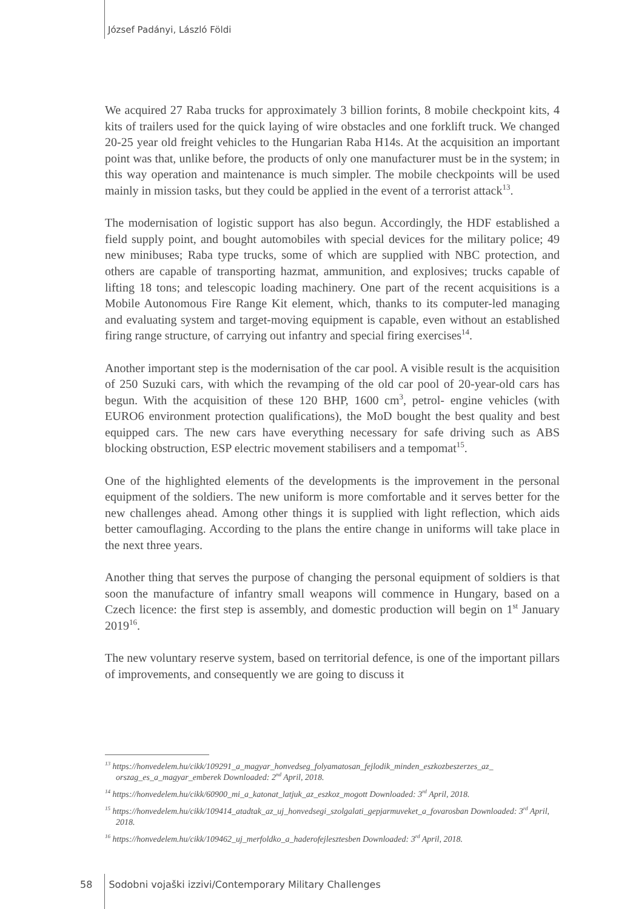József Padányi, László Földi
We acquired 27 Raba trucks for approximately 3 billion forints, 8 mobile checkpoint kits, 4 kits of trailers used for the quick laying of wire obstacles and one forklift truck. We changed 20-25 year old freight vehicles to the Hungarian Raba H14s. At the acquisition an important point was that, unlike before, the products of only one manufacturer must be in the system; in this way operation and maintenance is much simpler. The mobile checkpoints will be used mainly in mission tasks, but they could be applied in the event of a terrorist attack<sup>13</sup>.
The modernisation of logistic support has also begun. Accordingly, the HDF established a field supply point, and bought automobiles with special devices for the military police; 49 new minibuses; Raba type trucks, some of which are supplied with NBC protection, and others are capable of transporting hazmat, ammunition, and explosives; trucks capable of lifting 18 tons; and telescopic loading machinery. One part of the recent acquisitions is a Mobile Autonomous Fire Range Kit element, which, thanks to its computer-led managing and evaluating system and target-moving equipment is capable, even without an established firing range structure, of carrying out infantry and special firing exercises<sup>14</sup>.
Another important step is the modernisation of the car pool. A visible result is the acquisition of 250 Suzuki cars, with which the revamping of the old car pool of 20-year-old cars has begun. With the acquisition of these 120 BHP, 1600 cm<sup>3</sup>, petrol- engine vehicles (with EURO6 environment protection qualifications), the MoD bought the best quality and best equipped cars. The new cars have everything necessary for safe driving such as ABS blocking obstruction, ESP electric movement stabilisers and a tempomat<sup>15</sup>.
One of the highlighted elements of the developments is the improvement in the personal equipment of the soldiers. The new uniform is more comfortable and it serves better for the new challenges ahead. Among other things it is supplied with light reflection, which aids better camouflaging. According to the plans the entire change in uniforms will take place in the next three years.
Another thing that serves the purpose of changing the personal equipment of soldiers is that soon the manufacture of infantry small weapons will commence in Hungary, based on a Czech licence: the first step is assembly, and domestic production will begin on 1<sup>st</sup> January 2019<sup>16</sup>.
The new voluntary reserve system, based on territorial defence, is one of the important pillars of improvements, and consequently we are going to discuss it
<sup>13</sup> https://honvedelem.hu/cikk/109291_a_magyar_honvedseg_folyamatosan_fejlodik_minden_eszkozbeszerzes_az_ orszag_es_a_magyar_emberek Downloaded: 2<sup>nd</sup> April, 2018.
<sup>14</sup> https://honvedelem.hu/cikk/60900_mi_a_katonat_latjuk_az_eszkoz_mogott Downloaded: 3<sup>rd</sup> April, 2018.
<sup>15</sup> https://honvedelem.hu/cikk/109414_atadtak_az_uj_honvedsegi_szolgalati_gepjarmuveket_a_fovarosban Downloaded: 3<sup>rd</sup> April, 2018.
<sup>16</sup> https://honvedelem.hu/cikk/109462_uj_merfoldko_a_haderofejlesztesben Downloaded: 3<sup>rd</sup> April, 2018.
58 Sodobni vojaški izzivi/Contemporary Military Challenges